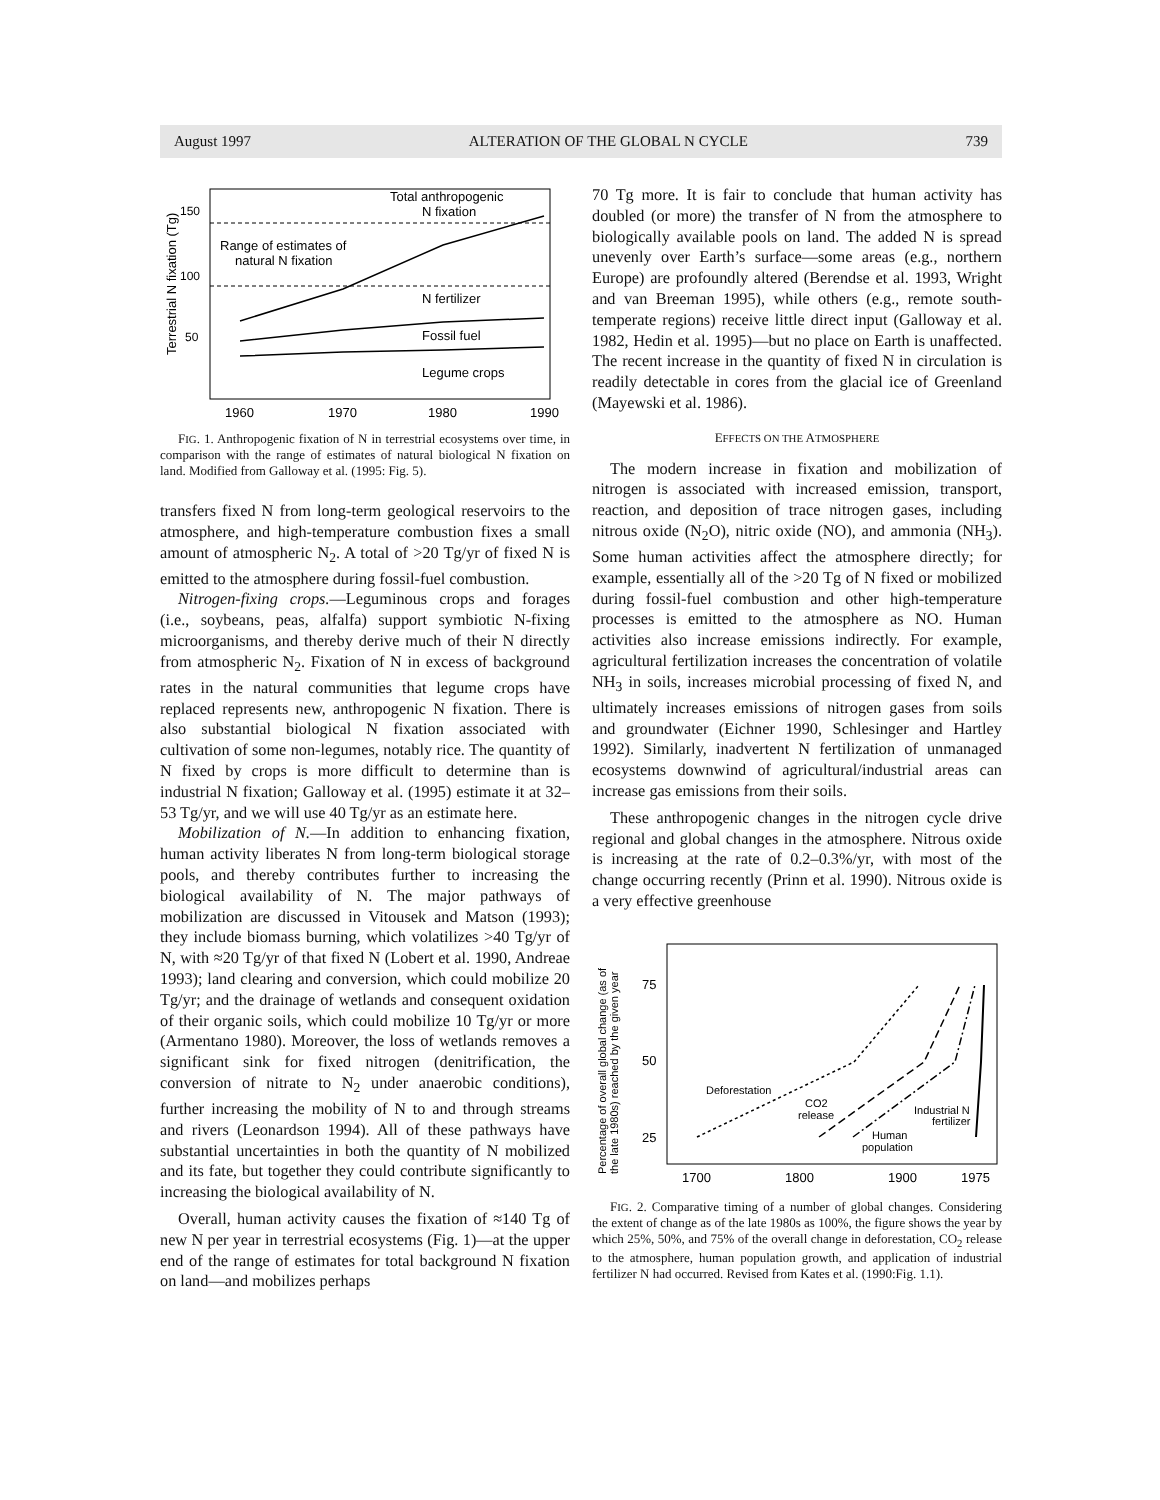August 1997 ALTERATION OF THE GLOBAL N CYCLE 739
Terrestrial N fixation (Tg)
150
100
50
Total anthropogenic
N fixation
Range of estimates of
natural N fixation
N fertilizer
Fossil fuel
Legume crops
1960
1970
1980
1990
FIG. 1. Anthropogenic fixation of N in terrestrial ecosystems over time, in comparison with the range of estimates of natural biological N fixation on land. Modified from Galloway et al. (1995: Fig. 5).
transfers fixed N from long-term geological reservoirs to the atmosphere, and high-temperature combustion fixes a small amount of atmospheric N<sub>2</sub>. A total of >20 Tg/yr of fixed N is emitted to the atmosphere during fossil-fuel combustion.
Nitrogen-fixing crops.—Leguminous crops and forages (i.e., soybeans, peas, alfalfa) support symbiotic N-fixing microorganisms, and thereby derive much of their N directly from atmospheric N<sub>2</sub>. Fixation of N in excess of background rates in the natural communities that legume crops have replaced represents new, anthropogenic N fixation. There is also substantial biological N fixation associated with cultivation of some non-legumes, notably rice. The quantity of N fixed by crops is more difficult to determine than is industrial N fixation; Galloway et al. (1995) estimate it at 32–53 Tg/yr, and we will use 40 Tg/yr as an estimate here.
Mobilization of N.—In addition to enhancing fixation, human activity liberates N from long-term biological storage pools, and thereby contributes further to increasing the biological availability of N. The major pathways of mobilization are discussed in Vitousek and Matson (1993); they include biomass burning, which volatilizes >40 Tg/yr of N, with ≈20 Tg/yr of that fixed N (Lobert et al. 1990, Andreae 1993); land clearing and conversion, which could mobilize 20 Tg/yr; and the drainage of wetlands and consequent oxidation of their organic soils, which could mobilize 10 Tg/yr or more (Armentano 1980). Moreover, the loss of wetlands removes a significant sink for fixed nitrogen (denitrification, the conversion of nitrate to N<sub>2</sub> under anaerobic conditions), further increasing the mobility of N to and through streams and rivers (Leonardson 1994). All of these pathways have substantial uncertainties in both the quantity of N mobilized and its fate, but together they could contribute significantly to increasing the biological availability of N.
Overall, human activity causes the fixation of ≈140 Tg of new N per year in terrestrial ecosystems (Fig. 1)—at the upper end of the range of estimates for total background N fixation on land—and mobilizes perhaps
70 Tg more. It is fair to conclude that human activity has doubled (or more) the transfer of N from the atmosphere to biologically available pools on land. The added N is spread unevenly over Earth’s surface—some areas (e.g., northern Europe) are profoundly altered (Berendse et al. 1993, Wright and van Breeman 1995), while others (e.g., remote south-temperate regions) receive little direct input (Galloway et al. 1982, Hedin et al. 1995)—but no place on Earth is unaffected. The recent increase in the quantity of fixed N in circulation is readily detectable in cores from the glacial ice of Greenland (Mayewski et al. 1986).
EFFECTS ON THE ATMOSPHERE
The modern increase in fixation and mobilization of nitrogen is associated with increased emission, transport, reaction, and deposition of trace nitrogen gases, including nitrous oxide (N<sub>2</sub>O), nitric oxide (NO), and ammonia (NH<sub>3</sub>). Some human activities affect the atmosphere directly; for example, essentially all of the >20 Tg of N fixed or mobilized during fossil-fuel combustion and other high-temperature processes is emitted to the atmosphere as NO. Human activities also increase emissions indirectly. For example, agricultural fertilization increases the concentration of volatile NH<sub>3</sub> in soils, increases microbial processing of fixed N, and ultimately increases emissions of nitrogen gases from soils and groundwater (Eichner 1990, Schlesinger and Hartley 1992). Similarly, inadvertent N fertilization of unmanaged ecosystems downwind of agricultural/industrial areas can increase gas emissions from their soils.
These anthropogenic changes in the nitrogen cycle drive regional and global changes in the atmosphere. Nitrous oxide is increasing at the rate of 0.2–0.3%/yr, with most of the change occurring recently (Prinn et al. 1990). Nitrous oxide is a very effective greenhouse
Percentage of overall global change (as of
the late 1980s) reached by the given year
75
50
25
Deforestation
CO2
release
Industrial N
fertilizer
Human
population
1700
1800
1900
1975
FIG. 2. Comparative timing of a number of global changes. Considering the extent of change as of the late 1980s as 100%, the figure shows the year by which 25%, 50%, and 75% of the overall change in deforestation, CO<sub>2</sub> release to the atmosphere, human population growth, and application of industrial fertilizer N had occurred. Revised from Kates et al. (1990:Fig. 1.1).